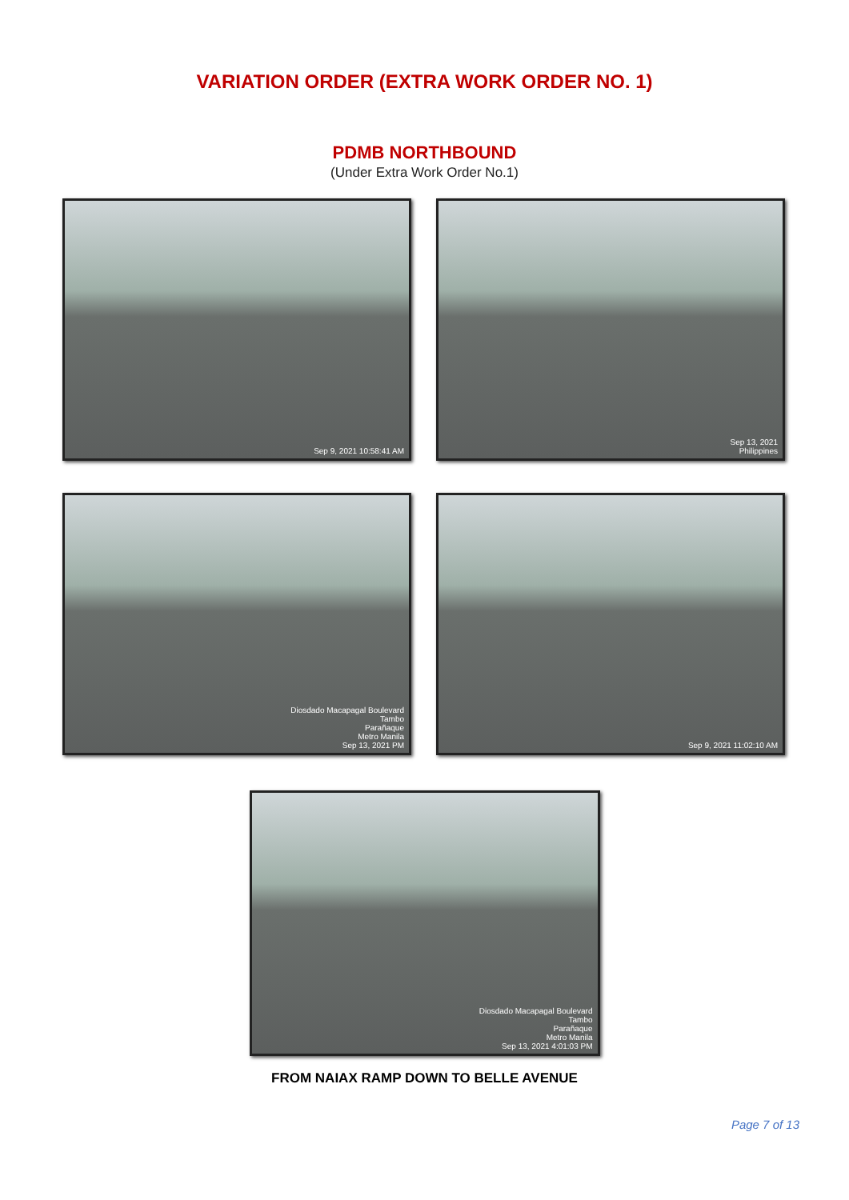VARIATION ORDER (EXTRA WORK ORDER NO. 1)
PDMB NORTHBOUND
(Under Extra Work Order No.1)
Sep 9, 2021 10:58:41 AM
Sep 13, 2021
Philippines
Diosdado Macapagal Boulevard
Tambo
Parañaque
Metro Manila
Sep 13, 2021 PM
Sep 9, 2021 11:02:10 AM
Diosdado Macapagal Boulevard
Tambo
Parañaque
Metro Manila
Sep 13, 2021 4:01:03 PM
FROM NAIAX RAMP DOWN TO BELLE AVENUE
Page 7 of 13